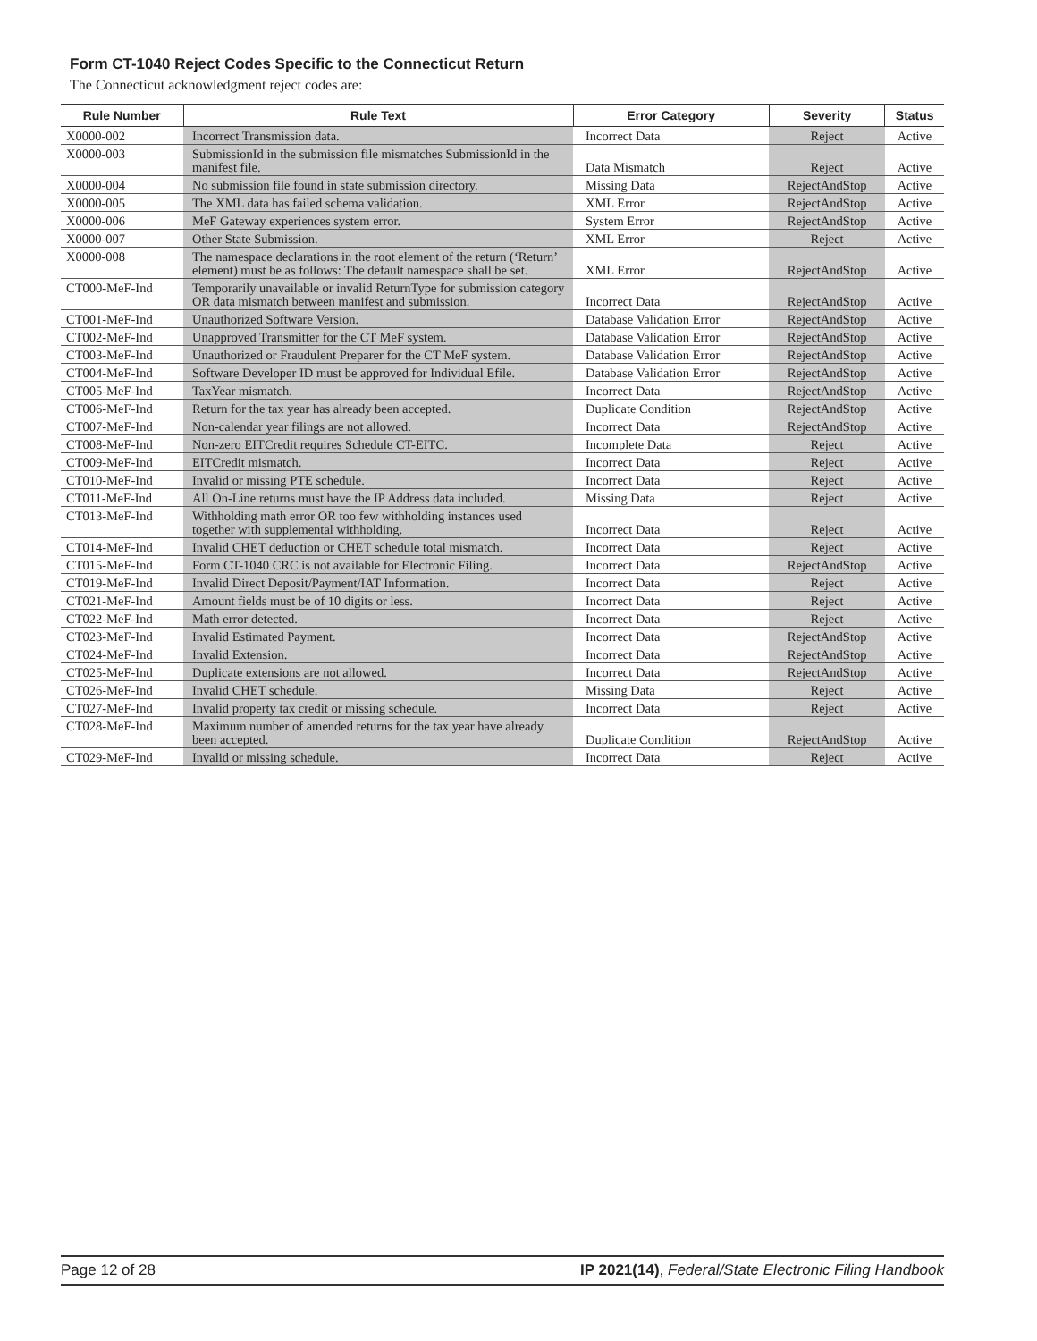Form CT-1040 Reject Codes Specific to the Connecticut Return
The Connecticut acknowledgment reject codes are:
| Rule Number | Rule Text | Error Category | Severity | Status |
| --- | --- | --- | --- | --- |
| X0000-002 | Incorrect Transmission data. | Incorrect Data | Reject | Active |
| X0000-003 | SubmissionId in the submission file mismatches SubmissionId in the manifest file. | Data Mismatch | Reject | Active |
| X0000-004 | No submission file found in state submission directory. | Missing Data | RejectAndStop | Active |
| X0000-005 | The XML data has failed schema validation. | XML Error | RejectAndStop | Active |
| X0000-006 | MeF Gateway experiences system error. | System Error | RejectAndStop | Active |
| X0000-007 | Other State Submission. | XML Error | Reject | Active |
| X0000-008 | The namespace declarations in the root element of the return (‘Return’ element) must be as follows: The default namespace shall be set. | XML Error | RejectAndStop | Active |
| CT000-MeF-Ind | Temporarily unavailable or invalid ReturnType for submission category OR data mismatch between manifest and submission. | Incorrect Data | RejectAndStop | Active |
| CT001-MeF-Ind | Unauthorized Software Version. | Database Validation Error | RejectAndStop | Active |
| CT002-MeF-Ind | Unapproved Transmitter for the CT MeF system. | Database Validation Error | RejectAndStop | Active |
| CT003-MeF-Ind | Unauthorized or Fraudulent Preparer for the CT MeF system. | Database Validation Error | RejectAndStop | Active |
| CT004-MeF-Ind | Software Developer ID must be approved for Individual Efile. | Database Validation Error | RejectAndStop | Active |
| CT005-MeF-Ind | TaxYear mismatch. | Incorrect Data | RejectAndStop | Active |
| CT006-MeF-Ind | Return for the tax year has already been accepted. | Duplicate Condition | RejectAndStop | Active |
| CT007-MeF-Ind | Non-calendar year filings are not allowed. | Incorrect Data | RejectAndStop | Active |
| CT008-MeF-Ind | Non-zero EITCredit requires Schedule CT-EITC. | Incomplete Data | Reject | Active |
| CT009-MeF-Ind | EITCredit mismatch. | Incorrect Data | Reject | Active |
| CT010-MeF-Ind | Invalid or missing PTE schedule. | Incorrect Data | Reject | Active |
| CT011-MeF-Ind | All On-Line returns must have the IP Address data included. | Missing Data | Reject | Active |
| CT013-MeF-Ind | Withholding math error OR too few withholding instances used together with supplemental withholding. | Incorrect Data | Reject | Active |
| CT014-MeF-Ind | Invalid CHET deduction or CHET schedule total mismatch. | Incorrect Data | Reject | Active |
| CT015-MeF-Ind | Form CT-1040 CRC is not available for Electronic Filing. | Incorrect Data | RejectAndStop | Active |
| CT019-MeF-Ind | Invalid Direct Deposit/Payment/IAT Information. | Incorrect Data | Reject | Active |
| CT021-MeF-Ind | Amount fields must be of 10 digits or less. | Incorrect Data | Reject | Active |
| CT022-MeF-Ind | Math error detected. | Incorrect Data | Reject | Active |
| CT023-MeF-Ind | Invalid Estimated Payment. | Incorrect Data | RejectAndStop | Active |
| CT024-MeF-Ind | Invalid Extension. | Incorrect Data | RejectAndStop | Active |
| CT025-MeF-Ind | Duplicate extensions are not allowed. | Incorrect Data | RejectAndStop | Active |
| CT026-MeF-Ind | Invalid CHET schedule. | Missing Data | Reject | Active |
| CT027-MeF-Ind | Invalid property tax credit or missing schedule. | Incorrect Data | Reject | Active |
| CT028-MeF-Ind | Maximum number of amended returns for the tax year have already been accepted. | Duplicate Condition | RejectAndStop | Active |
| CT029-MeF-Ind | Invalid or missing schedule. | Incorrect Data | Reject | Active |
Page 12 of 28 IP 2021(14), Federal/State Electronic Filing Handbook